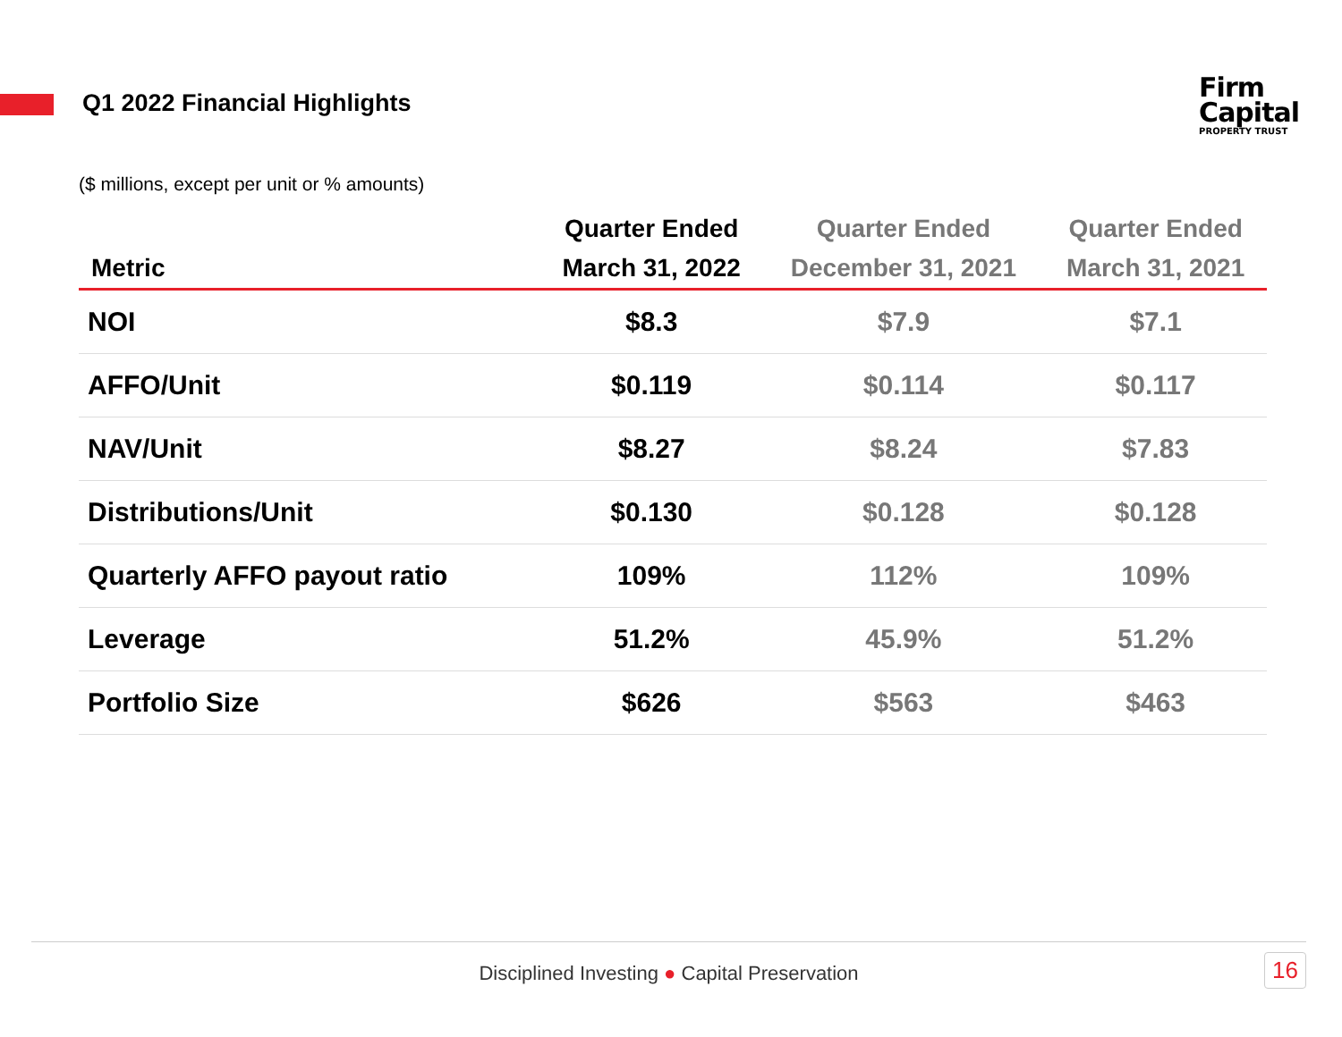Q1 2022 Financial Highlights
Firm
Capital
PROPERTY TRUST
($ millions, except per unit or % amounts)
| | Quarter Ended | Quarter Ended | Quarter Ended |
| --- | --- | --- | --- |
| Metric | March 31, 2022 | December 31, 2021 | March 31, 2021 |
| NOI | $8.3 | $7.9 | $7.1 |
| AFFO/Unit | $0.119 | $0.114 | $0.117 |
| NAV/Unit | $8.27 | $8.24 | $7.83 |
| Distributions/Unit | $0.130 | $0.128 | $0.128 |
| Quarterly AFFO payout ratio | 109% | 112% | 109% |
| Leverage | 51.2% | 45.9% | 51.2% |
| Portfolio Size | $626 | $563 | $463 |
Disciplined Investing ● Capital Preservation
16